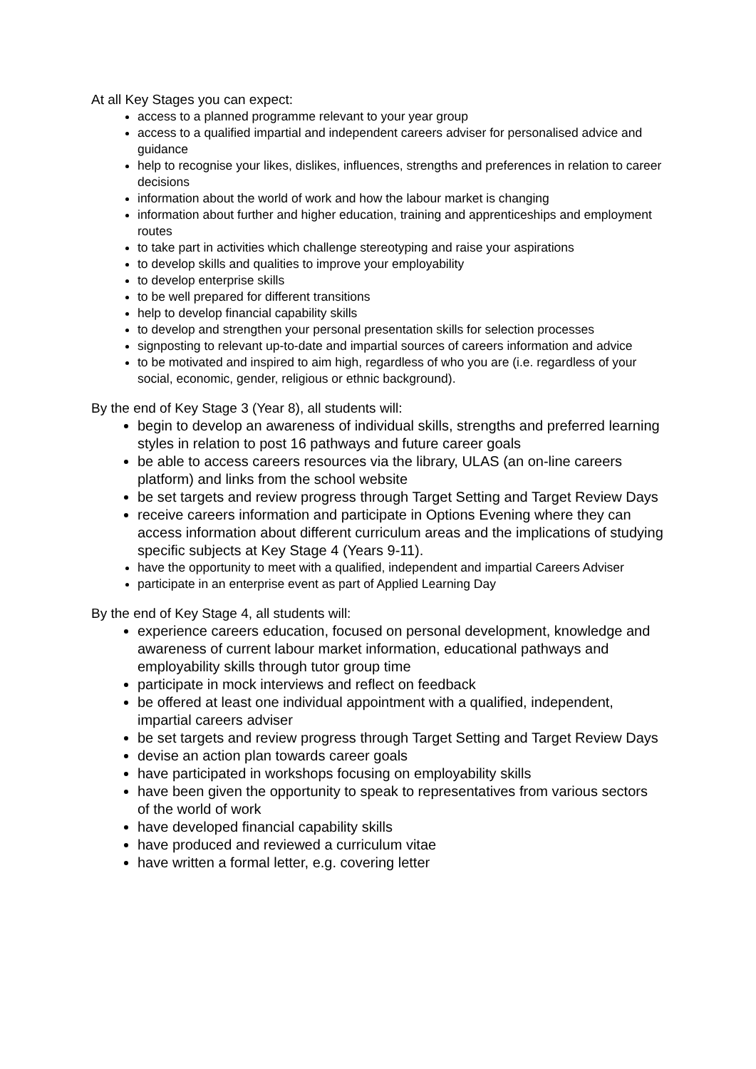At all Key Stages you can expect:
access to a planned programme relevant to your year group
access to a qualified impartial and independent careers adviser for personalised advice and guidance
help to recognise your likes, dislikes, influences, strengths and preferences in relation to career decisions
information about the world of work and how the labour market is changing
information about further and higher education, training and apprenticeships and employment routes
to take part in activities which challenge stereotyping and raise your aspirations
to develop skills and qualities to improve your employability
to develop enterprise skills
to be well prepared for different transitions
help to develop financial capability skills
to develop and strengthen your personal presentation skills for selection processes
signposting to relevant up-to-date and impartial sources of careers information and advice
to be motivated and inspired to aim high, regardless of who you are (i.e. regardless of your social, economic, gender, religious or ethnic background).
By the end of Key Stage 3 (Year 8), all students will:
begin to develop an awareness of individual skills, strengths and preferred learning styles in relation to post 16 pathways and future career goals
be able to access careers resources via the library, ULAS (an on-line careers platform) and links from the school website
be set targets and review progress through Target Setting and Target Review Days
receive careers information and participate in Options Evening where they can access information about different curriculum areas and the implications of studying specific subjects at Key Stage 4 (Years 9-11).
have the opportunity to meet with a qualified, independent and impartial Careers Adviser
participate in an enterprise event as part of Applied Learning Day
By the end of Key Stage 4, all students will:
experience careers education, focused on personal development, knowledge and awareness of current labour market information, educational pathways and employability skills through tutor group time
participate in mock interviews and reflect on feedback
be offered at least one individual appointment with a qualified, independent, impartial careers adviser
be set targets and review progress through Target Setting and Target Review Days
devise an action plan towards career goals
have participated in workshops focusing on employability skills
have been given the opportunity to speak to representatives from various sectors of the world of work
have developed financial capability skills
have produced and reviewed a curriculum vitae
have written a formal letter, e.g. covering letter